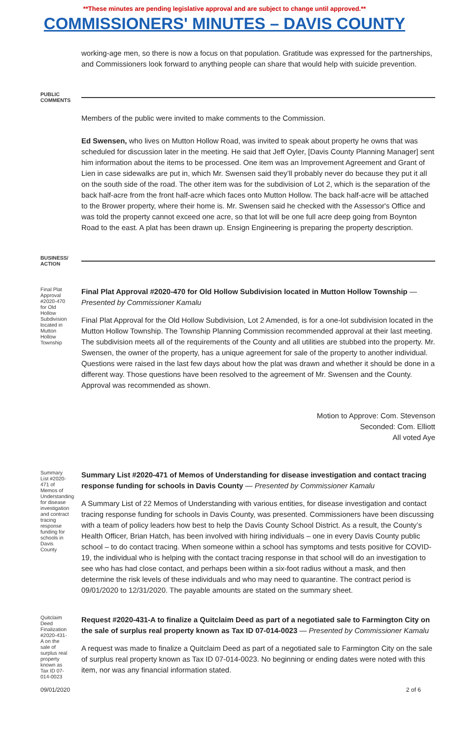**These minutes are pending legislative approval and are subject to change until approved.**
COMMISSIONERS' MINUTES – DAVIS COUNTY
working-age men, so there is now a focus on that population. Gratitude was expressed for the partnerships, and Commissioners look forward to anything people can share that would help with suicide prevention.
PUBLIC COMMENTS
Members of the public were invited to make comments to the Commission.
Ed Swensen, who lives on Mutton Hollow Road, was invited to speak about property he owns that was scheduled for discussion later in the meeting. He said that Jeff Oyler, [Davis County Planning Manager] sent him information about the items to be processed. One item was an Improvement Agreement and Grant of Lien in case sidewalks are put in, which Mr. Swensen said they’ll probably never do because they put it all on the south side of the road. The other item was for the subdivision of Lot 2, which is the separation of the back half-acre from the front half-acre which faces onto Mutton Hollow. The back half-acre will be attached to the Brower property, where their home is. Mr. Swensen said he checked with the Assessor's Office and was told the property cannot exceed one acre, so that lot will be one full acre deep going from Boynton Road to the east. A plat has been drawn up. Ensign Engineering is preparing the property description.
BUSINESS/ ACTION
Final Plat Approval #2020-470 for Old Hollow Subdivision located in Mutton Hollow Township
Final Plat Approval #2020-470 for Old Hollow Subdivision located in Mutton Hollow Township — Presented by Commissioner Kamalu
Final Plat Approval for the Old Hollow Subdivision, Lot 2 Amended, is for a one-lot subdivision located in the Mutton Hollow Township. The Township Planning Commission recommended approval at their last meeting. The subdivision meets all of the requirements of the County and all utilities are stubbed into the property. Mr. Swensen, the owner of the property, has a unique agreement for sale of the property to another individual. Questions were raised in the last few days about how the plat was drawn and whether it should be done in a different way. Those questions have been resolved to the agreement of Mr. Swensen and the County. Approval was recommended as shown.
Motion to Approve: Com. Stevenson
Seconded: Com. Elliott
All voted Aye
Summary List #2020-471 of Memos of Understanding for disease investigation and contract tracing response funding for schools in Davis County
Summary List #2020-471 of Memos of Understanding for disease investigation and contact tracing response funding for schools in Davis County — Presented by Commissioner Kamalu
A Summary List of 22 Memos of Understanding with various entities, for disease investigation and contact tracing response funding for schools in Davis County, was presented. Commissioners have been discussing with a team of policy leaders how best to help the Davis County School District. As a result, the County’s Health Officer, Brian Hatch, has been involved with hiring individuals – one in every Davis County public school – to do contact tracing. When someone within a school has symptoms and tests positive for COVID-19, the individual who is helping with the contact tracing response in that school will do an investigation to see who has had close contact, and perhaps been within a six-foot radius without a mask, and then determine the risk levels of these individuals and who may need to quarantine. The contract period is 09/01/2020 to 12/31/2020. The payable amounts are stated on the summary sheet.
Quitclaim Deed Finalization #2020-431-A on the sale of surplus real property known as Tax ID 07-014-0023
Request #2020-431-A to finalize a Quitclaim Deed as part of a negotiated sale to Farmington City on the sale of surplus real property known as Tax ID 07-014-0023 — Presented by Commissioner Kamalu
A request was made to finalize a Quitclaim Deed as part of a negotiated sale to Farmington City on the sale of surplus real property known as Tax ID 07-014-0023. No beginning or ending dates were noted with this item, nor was any financial information stated.
09/01/2020 2 of 6